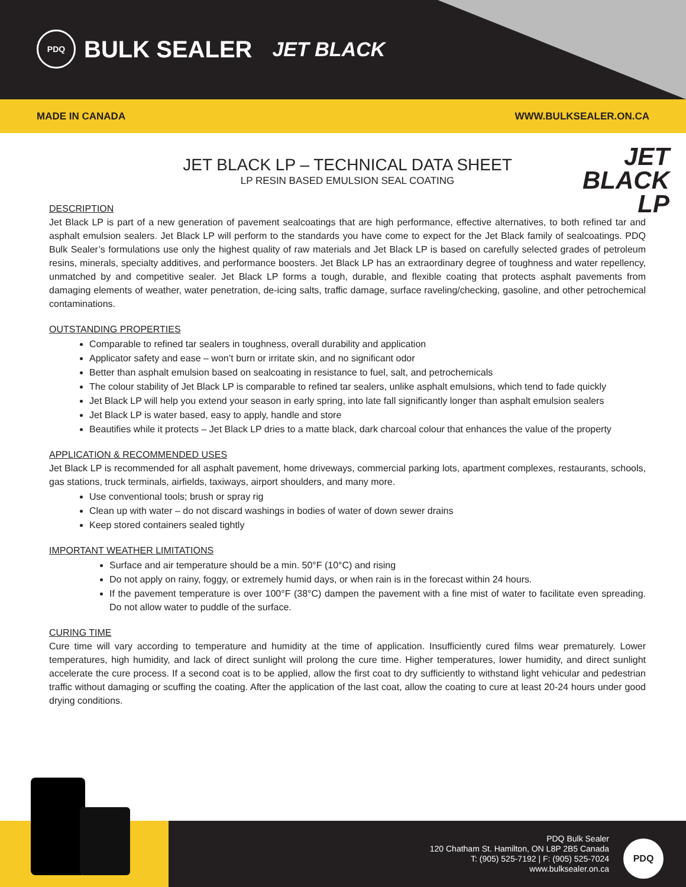PDQ
BULK SEALER JET BLACK
MADE IN CANADA WWW.BULKSEALER.ON.CA
JET
BLACK
LP
JET BLACK LP – TECHNICAL DATA SHEET
LP RESIN BASED EMULSION SEAL COATING
DESCRIPTION
Jet Black LP is part of a new generation of pavement sealcoatings that are high performance, effective alternatives, to both refined tar and asphalt emulsion sealers. Jet Black LP will perform to the standards you have come to expect for the Jet Black family of sealcoatings. PDQ Bulk Sealer’s formulations use only the highest quality of raw materials and Jet Black LP is based on carefully selected grades of petroleum resins, minerals, specialty additives, and performance boosters. Jet Black LP has an extraordinary degree of toughness and water repellency, unmatched by and competitive sealer. Jet Black LP forms a tough, durable, and flexible coating that protects asphalt pavements from damaging elements of weather, water penetration, de-icing salts, traffic damage, surface raveling/checking, gasoline, and other petrochemical contaminations.
OUTSTANDING PROPERTIES
Comparable to refined tar sealers in toughness, overall durability and application
Applicator safety and ease – won’t burn or irritate skin, and no significant odor
Better than asphalt emulsion based on sealcoating in resistance to fuel, salt, and petrochemicals
The colour stability of Jet Black LP is comparable to refined tar sealers, unlike asphalt emulsions, which tend to fade quickly
Jet Black LP will help you extend your season in early spring, into late fall significantly longer than asphalt emulsion sealers
Jet Black LP is water based, easy to apply, handle and store
Beautifies while it protects – Jet Black LP dries to a matte black, dark charcoal colour that enhances the value of the property
APPLICATION & RECOMMENDED USES
Jet Black LP is recommended for all asphalt pavement, home driveways, commercial parking lots, apartment complexes, restaurants, schools, gas stations, truck terminals, airfields, taxiways, airport shoulders, and many more.
Use conventional tools; brush or spray rig
Clean up with water – do not discard washings in bodies of water of down sewer drains
Keep stored containers sealed tightly
IMPORTANT WEATHER LIMITATIONS
Surface and air temperature should be a min. 50°F (10°C) and rising
Do not apply on rainy, foggy, or extremely humid days, or when rain is in the forecast within 24 hours.
If the pavement temperature is over 100°F (38°C) dampen the pavement with a fine mist of water to facilitate even spreading. Do not allow water to puddle of the surface.
CURING TIME
Cure time will vary according to temperature and humidity at the time of application. Insufficiently cured films wear prematurely. Lower temperatures, high humidity, and lack of direct sunlight will prolong the cure time. Higher temperatures, lower humidity, and direct sunlight accelerate the cure process. If a second coat is to be applied, allow the first coat to dry sufficiently to withstand light vehicular and pedestrian traffic without damaging or scuffing the coating. After the application of the last coat, allow the coating to cure at least 20-24 hours under good drying conditions.
PDQ Bulk Sealer
120 Chatham St. Hamilton, ON L8P 2B5 Canada
T: (905) 525-7192 | F: (905) 525-7024
www.bulksealer.on.ca
PDQ